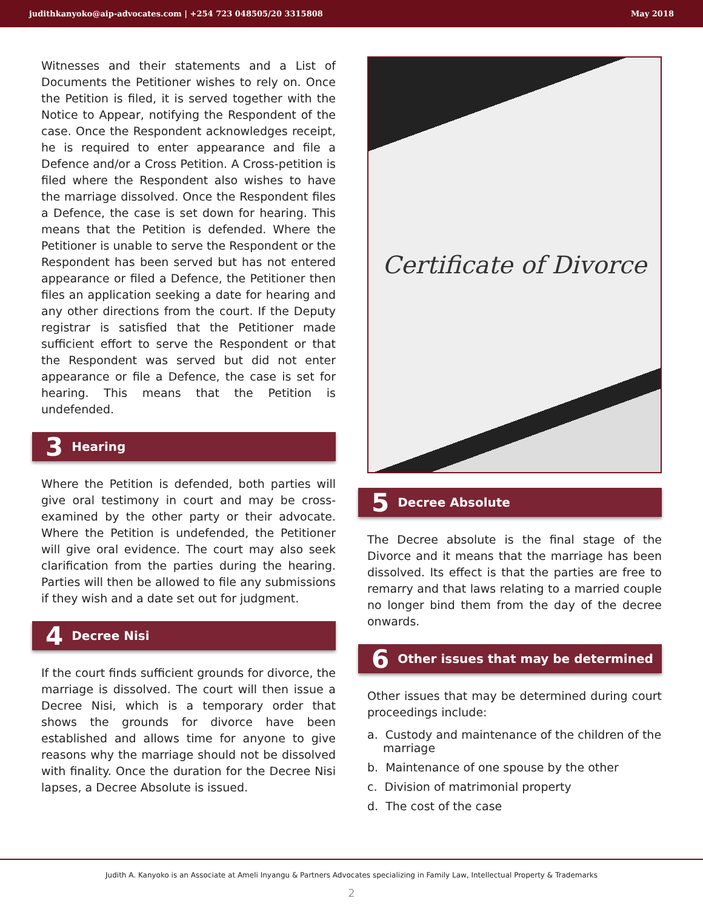judithkanyoko@aip-advocates.com | +254 723 048505/20 3315808 May 2018
Witnesses and their statements and a List of Documents the Petitioner wishes to rely on. Once the Petition is filed, it is served together with the Notice to Appear, notifying the Respondent of the case. Once the Respondent acknowledges receipt, he is required to enter appearance and file a Defence and/or a Cross Petition. A Cross-petition is filed where the Respondent also wishes to have the marriage dissolved. Once the Respondent files a Defence, the case is set down for hearing. This means that the Petition is defended. Where the Petitioner is unable to serve the Respondent or the Respondent has been served but has not entered appearance or filed a Defence, the Petitioner then files an application seeking a date for hearing and any other directions from the court. If the Deputy registrar is satisfied that the Petitioner made sufficient effort to serve the Respondent or that the Respondent was served but did not enter appearance or file a Defence, the case is set for hearing. This means that the Petition is undefended.
3 Hearing
Where the Petition is defended, both parties will give oral testimony in court and may be cross-examined by the other party or their advocate. Where the Petition is undefended, the Petitioner will give oral evidence. The court may also seek clarification from the parties during the hearing. Parties will then be allowed to file any submissions if they wish and a date set out for judgment.
4 Decree Nisi
If the court finds sufficient grounds for divorce, the marriage is dissolved. The court will then issue a Decree Nisi, which is a temporary order that shows the grounds for divorce have been established and allows time for anyone to give reasons why the marriage should not be dissolved with finality. Once the duration for the Decree Nisi lapses, a Decree Absolute is issued.
Certificate of Divorce
5 Decree Absolute
The Decree absolute is the final stage of the Divorce and it means that the marriage has been dissolved. Its effect is that the parties are free to remarry and that laws relating to a married couple no longer bind them from the day of the decree onwards.
6 Other issues that may be determined
Other issues that may be determined during court proceedings include:
a. Custody and maintenance of the children of the marriage
b. Maintenance of one spouse by the other
c. Division of matrimonial property
d. The cost of the case
Judith A. Kanyoko is an Associate at Ameli Inyangu & Partners Advocates specializing in Family Law, Intellectual Property & Trademarks
2